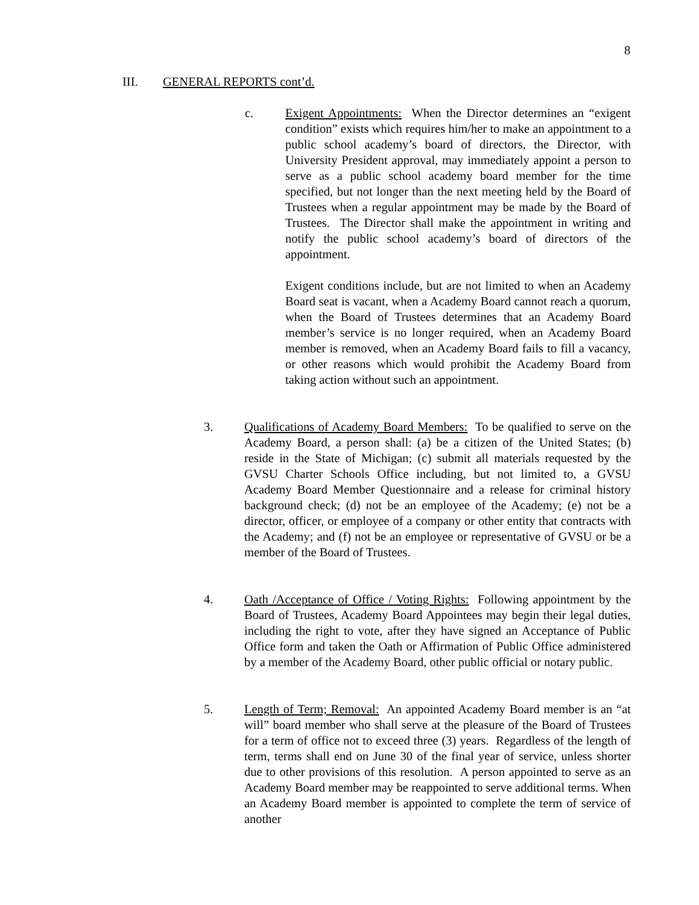8
III. GENERAL REPORTS cont’d.
c. Exigent Appointments: When the Director determines an “exigent condition” exists which requires him/her to make an appointment to a public school academy’s board of directors, the Director, with University President approval, may immediately appoint a person to serve as a public school academy board member for the time specified, but not longer than the next meeting held by the Board of Trustees when a regular appointment may be made by the Board of Trustees. The Director shall make the appointment in writing and notify the public school academy’s board of directors of the appointment.
Exigent conditions include, but are not limited to when an Academy Board seat is vacant, when a Academy Board cannot reach a quorum, when the Board of Trustees determines that an Academy Board member’s service is no longer required, when an Academy Board member is removed, when an Academy Board fails to fill a vacancy, or other reasons which would prohibit the Academy Board from taking action without such an appointment.
3. Qualifications of Academy Board Members: To be qualified to serve on the Academy Board, a person shall: (a) be a citizen of the United States; (b) reside in the State of Michigan; (c) submit all materials requested by the GVSU Charter Schools Office including, but not limited to, a GVSU Academy Board Member Questionnaire and a release for criminal history background check; (d) not be an employee of the Academy; (e) not be a director, officer, or employee of a company or other entity that contracts with the Academy; and (f) not be an employee or representative of GVSU or be a member of the Board of Trustees.
4. Oath /Acceptance of Office / Voting Rights: Following appointment by the Board of Trustees, Academy Board Appointees may begin their legal duties, including the right to vote, after they have signed an Acceptance of Public Office form and taken the Oath or Affirmation of Public Office administered by a member of the Academy Board, other public official or notary public.
5. Length of Term; Removal: An appointed Academy Board member is an “at will” board member who shall serve at the pleasure of the Board of Trustees for a term of office not to exceed three (3) years. Regardless of the length of term, terms shall end on June 30 of the final year of service, unless shorter due to other provisions of this resolution. A person appointed to serve as an Academy Board member may be reappointed to serve additional terms. When an Academy Board member is appointed to complete the term of service of another